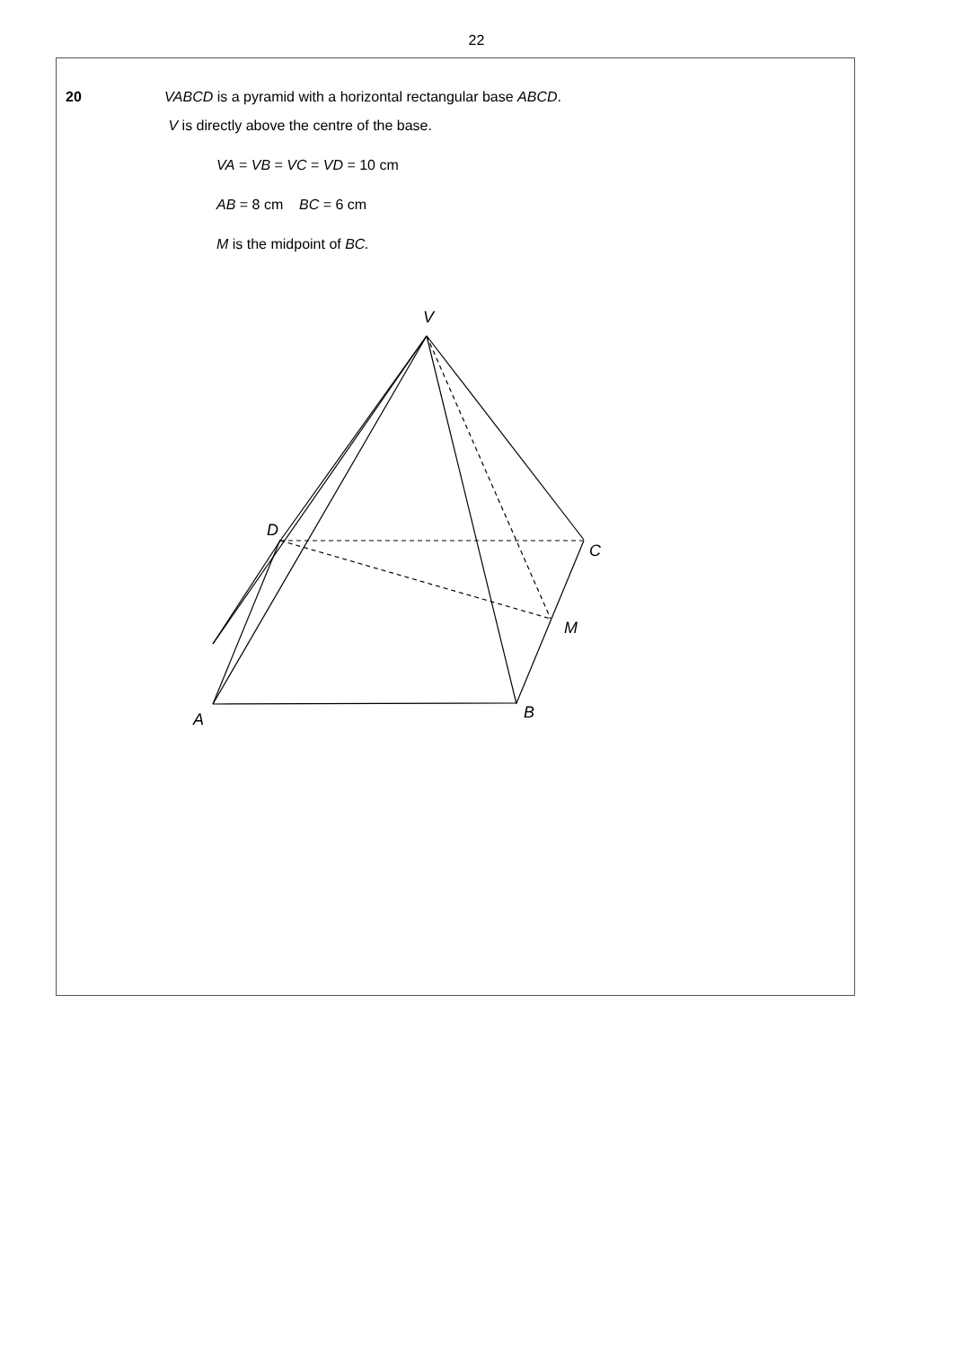22
20 VABCD is a pyramid with a horizontal rectangular base ABCD.
V is directly above the centre of the base.
VA = VB = VC = VD = 10 cm
AB = 8 cm BC = 6 cm
M is the midpoint of BC.
V
D
C
M
B
A